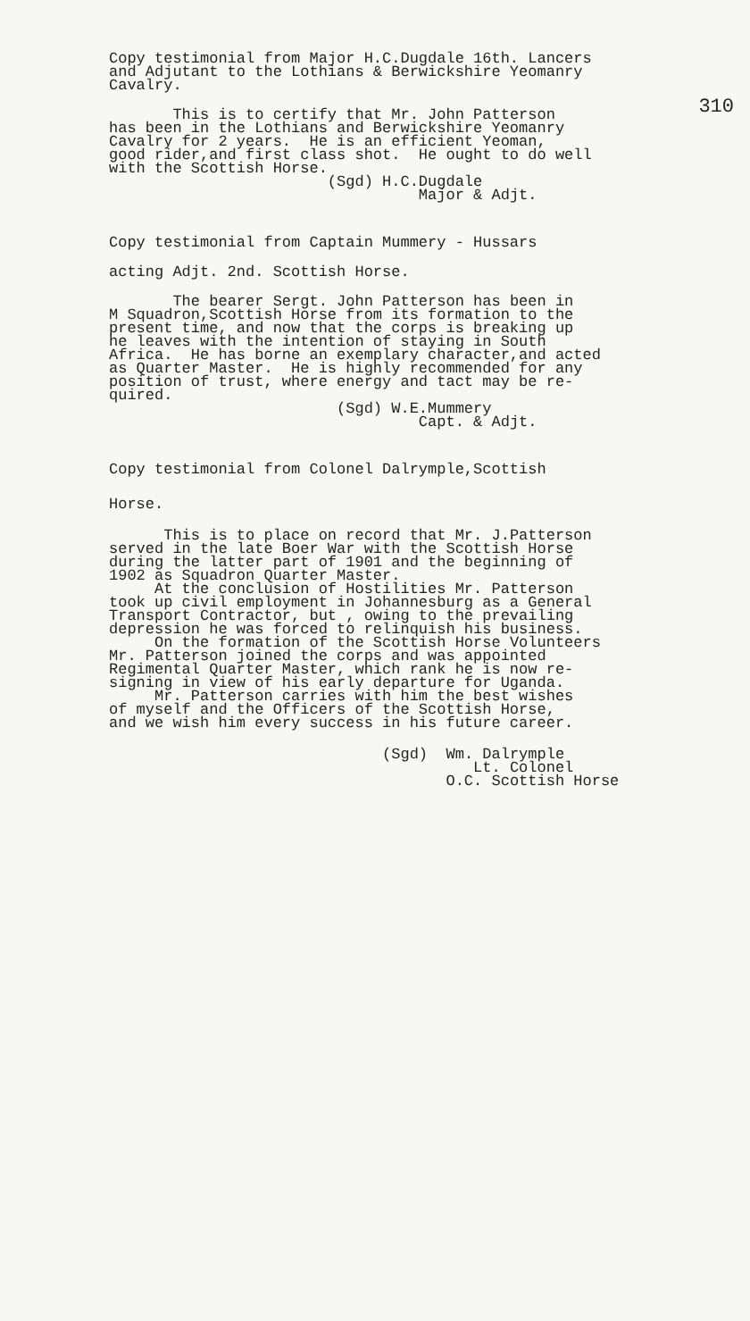310
Copy testimonial from Major H.C.Dugdale 16th. Lancers and Adjutant to the Lothians & Berwickshire Yeomanry Cavalry.
This is to certify that Mr. John Patterson has been in the Lothians and Berwickshire Yeomanry Cavalry for 2 years. He is an efficient Yeoman, good rider,and first class shot. He ought to do well with the Scottish Horse.
(Sgd) H.C.Dugdale Major & Adjt.
Copy testimonial from Captain Mummery - Hussars
acting Adjt. 2nd. Scottish Horse.
The bearer Sergt. John Patterson has been in M Squadron,Scottish Horse from its formation to the present time, and now that the corps is breaking up he leaves with the intention of staying in South Africa. He has borne an exemplary character,and acted as Quarter Master. He is highly recommended for any position of trust, where energy and tact may be re- quired.
(Sgd) W.E.Mummery Capt. & Adjt.
Copy testimonial from Colonel Dalrymple,Scottish
Horse.
This is to place on record that Mr. J.Patterson served in the late Boer War with the Scottish Horse during the latter part of 1901 and the beginning of 1902 as Squadron Quarter Master. At the conclusion of Hostilities Mr. Patterson took up civil employment in Johannesburg as a General Transport Contractor, but , owing to the prevailing depression he was forced to relinquish his business. On the formation of the Scottish Horse Volunteers Mr. Patterson joined the corps and was appointed Regimental Quarter Master, which rank he is now re- signing in view of his early departure for Uganda. Mr. Patterson carries with him the best wishes of myself and the Officers of the Scottish Horse, and we wish him every success in his future career.
(Sgd) Wm. Dalrymple Lt. Colonel O.C. Scottish Horse